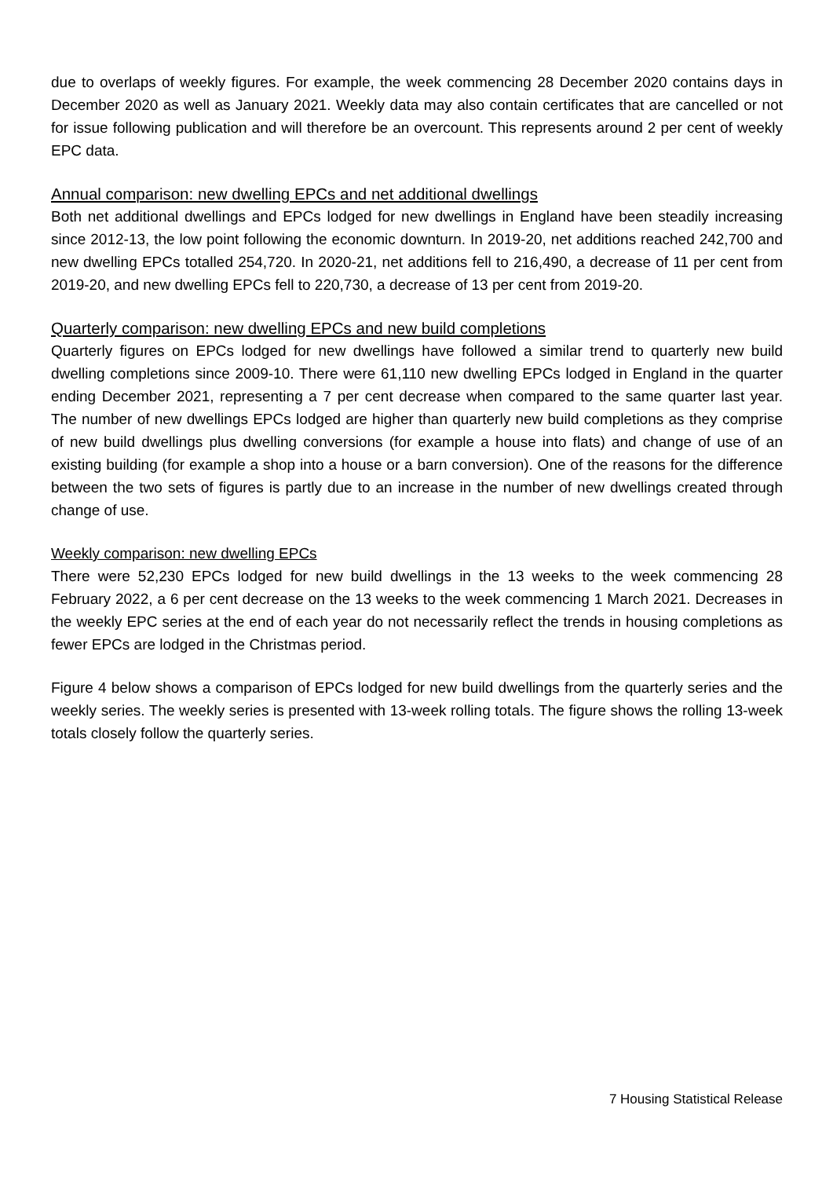due to overlaps of weekly figures. For example, the week commencing 28 December 2020 contains days in December 2020 as well as January 2021. Weekly data may also contain certificates that are cancelled or not for issue following publication and will therefore be an overcount. This represents around 2 per cent of weekly EPC data.
Annual comparison: new dwelling EPCs and net additional dwellings
Both net additional dwellings and EPCs lodged for new dwellings in England have been steadily increasing since 2012-13, the low point following the economic downturn. In 2019-20, net additions reached 242,700 and new dwelling EPCs totalled 254,720. In 2020-21, net additions fell to 216,490, a decrease of 11 per cent from 2019-20, and new dwelling EPCs fell to 220,730, a decrease of 13 per cent from 2019-20.
Quarterly comparison: new dwelling EPCs and new build completions
Quarterly figures on EPCs lodged for new dwellings have followed a similar trend to quarterly new build dwelling completions since 2009-10. There were 61,110 new dwelling EPCs lodged in England in the quarter ending December 2021, representing a 7 per cent decrease when compared to the same quarter last year. The number of new dwellings EPCs lodged are higher than quarterly new build completions as they comprise of new build dwellings plus dwelling conversions (for example a house into flats) and change of use of an existing building (for example a shop into a house or a barn conversion). One of the reasons for the difference between the two sets of figures is partly due to an increase in the number of new dwellings created through change of use.
Weekly comparison: new dwelling EPCs
There were 52,230 EPCs lodged for new build dwellings in the 13 weeks to the week commencing 28 February 2022, a 6 per cent decrease on the 13 weeks to the week commencing 1 March 2021. Decreases in the weekly EPC series at the end of each year do not necessarily reflect the trends in housing completions as fewer EPCs are lodged in the Christmas period.
Figure 4 below shows a comparison of EPCs lodged for new build dwellings from the quarterly series and the weekly series. The weekly series is presented with 13-week rolling totals. The figure shows the rolling 13-week totals closely follow the quarterly series.
7 Housing Statistical Release